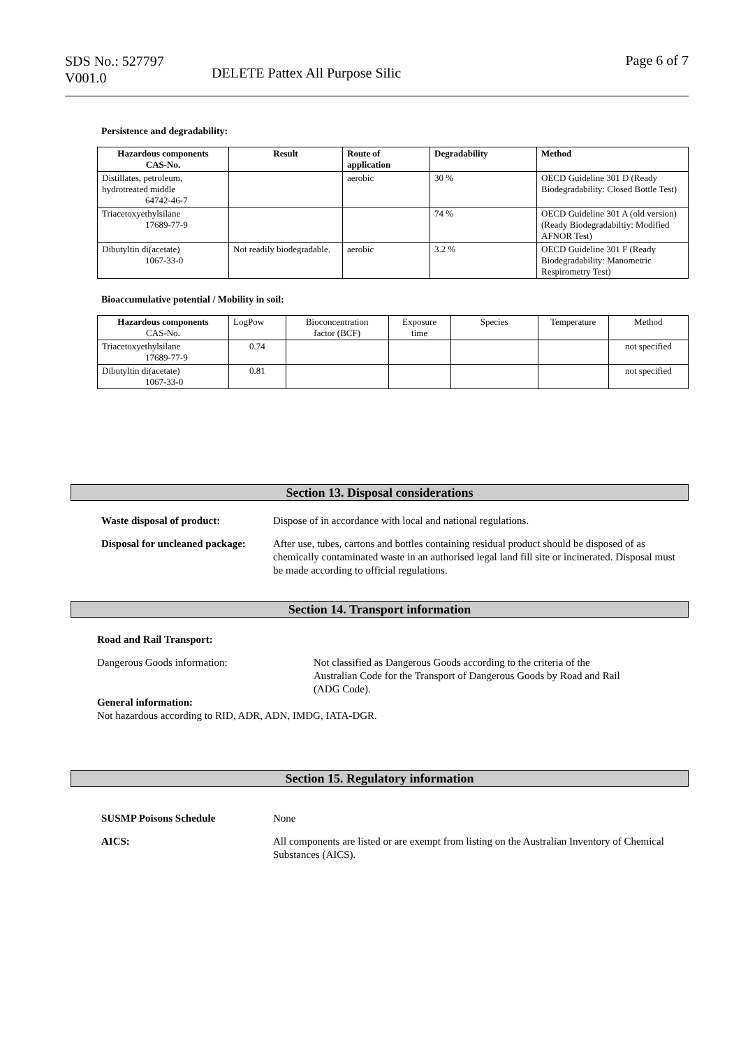SDS No.: 527797
V001.0
DELETE Pattex All Purpose Silic
Page 6 of 7
Persistence and degradability:
| Hazardous components CAS-No. | Result | Route of application | Degradability | Method |
| --- | --- | --- | --- | --- |
| Distillates, petroleum, hydrotreated middle 64742-46-7 | | aerobic | 30 % | OECD Guideline 301 D (Ready Biodegradability: Closed Bottle Test) |
| Triacetoxyethylsilane 17689-77-9 | | | 74 % | OECD Guideline 301 A (old version) (Ready Biodegradabiltiy: Modified AFNOR Test) |
| Dibutyltin di(acetate) 1067-33-0 | Not readily biodegradable. | aerobic | 3.2 % | OECD Guideline 301 F (Ready Biodegradability: Manometric Respirometry Test) |
Bioaccumulative potential / Mobility in soil:
| Hazardous components CAS-No. | LogPow | Bioconcentration factor (BCF) | Exposure time | Species | Temperature | Method |
| Triacetoxyethylsilane 17689-77-9 | 0.74 | | | | | not specified |
| Dibutyltin di(acetate) 1067-33-0 | 0.81 | | | | | not specified |
Section 13. Disposal considerations
Waste disposal of product: Dispose of in accordance with local and national regulations.
Disposal for uncleaned package:
After use, tubes, cartons and bottles containing residual product should be disposed of as chemically contaminated waste in an authorised legal land fill site or incinerated. Disposal must be made according to official regulations.
Section 14. Transport information
Road and Rail Transport:
Dangerous Goods information: Not classified as Dangerous Goods according to the criteria of the Australian Code for the Transport of Dangerous Goods by Road and Rail (ADG Code).
General information:
Not hazardous according to RID, ADR, ADN, IMDG, IATA-DGR.
Section 15. Regulatory information
SUSMP Poisons Schedule None
AICS: All components are listed or are exempt from listing on the Australian Inventory of Chemical Substances (AICS).